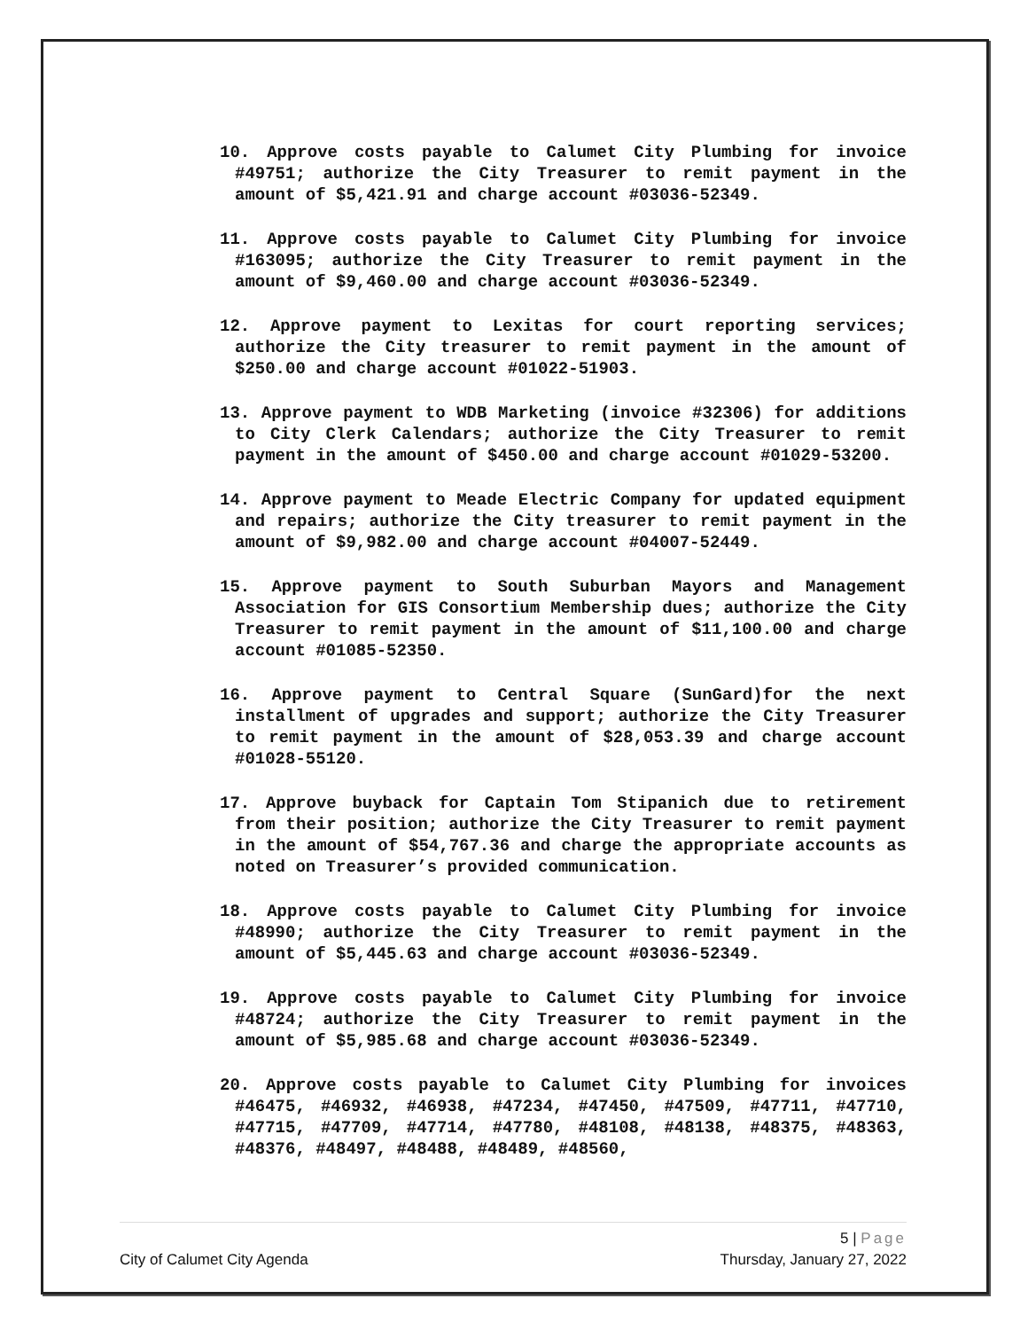10. Approve costs payable to Calumet City Plumbing for invoice #49751; authorize the City Treasurer to remit payment in the amount of $5,421.91 and charge account #03036-52349.
11. Approve costs payable to Calumet City Plumbing for invoice #163095; authorize the City Treasurer to remit payment in the amount of $9,460.00 and charge account #03036-52349.
12. Approve payment to Lexitas for court reporting services; authorize the City treasurer to remit payment in the amount of $250.00 and charge account #01022-51903.
13. Approve payment to WDB Marketing (invoice #32306) for additions to City Clerk Calendars; authorize the City Treasurer to remit payment in the amount of $450.00 and charge account #01029-53200.
14. Approve payment to Meade Electric Company for updated equipment and repairs; authorize the City treasurer to remit payment in the amount of $9,982.00 and charge account #04007-52449.
15. Approve payment to South Suburban Mayors and Management Association for GIS Consortium Membership dues; authorize the City Treasurer to remit payment in the amount of $11,100.00 and charge account #01085-52350.
16. Approve payment to Central Square (SunGard)for the next installment of upgrades and support; authorize the City Treasurer to remit payment in the amount of $28,053.39 and charge account #01028-55120.
17. Approve buyback for Captain Tom Stipanich due to retirement from their position; authorize the City Treasurer to remit payment in the amount of $54,767.36 and charge the appropriate accounts as noted on Treasurer’s provided communication.
18. Approve costs payable to Calumet City Plumbing for invoice #48990; authorize the City Treasurer to remit payment in the amount of $5,445.63 and charge account #03036-52349.
19. Approve costs payable to Calumet City Plumbing for invoice #48724; authorize the City Treasurer to remit payment in the amount of $5,985.68 and charge account #03036-52349.
20. Approve costs payable to Calumet City Plumbing for invoices #46475, #46932, #46938, #47234, #47450, #47509, #47711, #47710, #47715, #47709, #47714, #47780, #48108, #48138, #48375, #48363, #48376, #48497, #48488, #48489, #48560,
5 | Page
City of Calumet City Agenda Thursday, January 27, 2022